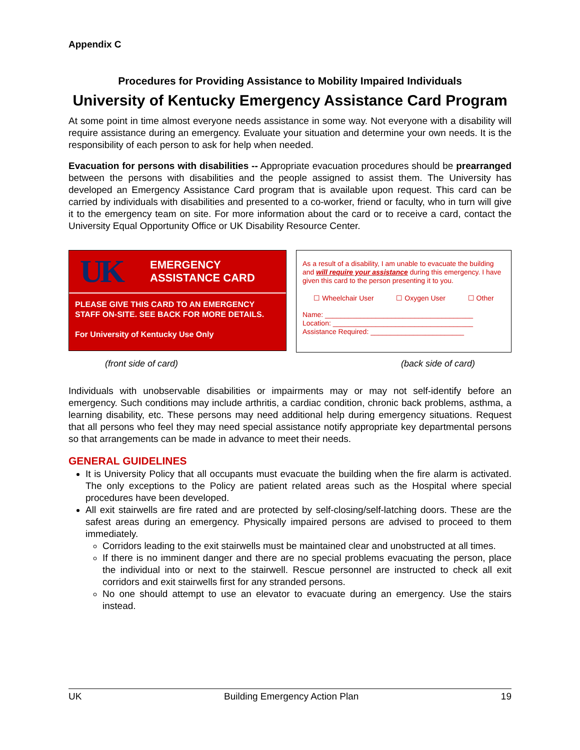Appendix C
Procedures for Providing Assistance to Mobility Impaired Individuals
University of Kentucky Emergency Assistance Card Program
At some point in time almost everyone needs assistance in some way. Not everyone with a disability will require assistance during an emergency. Evaluate your situation and determine your own needs. It is the responsibility of each person to ask for help when needed.
Evacuation for persons with disabilities -- Appropriate evacuation procedures should be prearranged between the persons with disabilities and the people assigned to assist them. The University has developed an Emergency Assistance Card program that is available upon request. This card can be carried by individuals with disabilities and presented to a co-worker, friend or faculty, who in turn will give it to the emergency team on site. For more information about the card or to receive a card, contact the University Equal Opportunity Office or UK Disability Resource Center.
UK
EMERGENCY
ASSISTANCE CARD
PLEASE GIVE THIS CARD TO AN EMERGENCY STAFF ON-SITE. SEE BACK FOR MORE DETAILS.
For University of Kentucky Use Only
As a result of a disability, I am unable to evacuate the building and will require your assistance during this emergency. I have given this card to the person presenting it to you.
☐ Wheelchair User ☐ Oxygen User ☐ Other
Name: ______________________________________
Location: ____________________________________
Assistance Required: ________________________
(front side of card) (back side of card)
Individuals with unobservable disabilities or impairments may or may not self-identify before an emergency. Such conditions may include arthritis, a cardiac condition, chronic back problems, asthma, a learning disability, etc. These persons may need additional help during emergency situations. Request that all persons who feel they may need special assistance notify appropriate key departmental persons so that arrangements can be made in advance to meet their needs.
GENERAL GUIDELINES
It is University Policy that all occupants must evacuate the building when the fire alarm is activated. The only exceptions to the Policy are patient related areas such as the Hospital where special procedures have been developed.
All exit stairwells are fire rated and are protected by self-closing/self-latching doors. These are the safest areas during an emergency. Physically impaired persons are advised to proceed to them immediately.
Corridors leading to the exit stairwells must be maintained clear and unobstructed at all times.
If there is no imminent danger and there are no special problems evacuating the person, place the individual into or next to the stairwell. Rescue personnel are instructed to check all exit corridors and exit stairwells first for any stranded persons.
No one should attempt to use an elevator to evacuate during an emergency. Use the stairs instead.
UK Building Emergency Action Plan 19